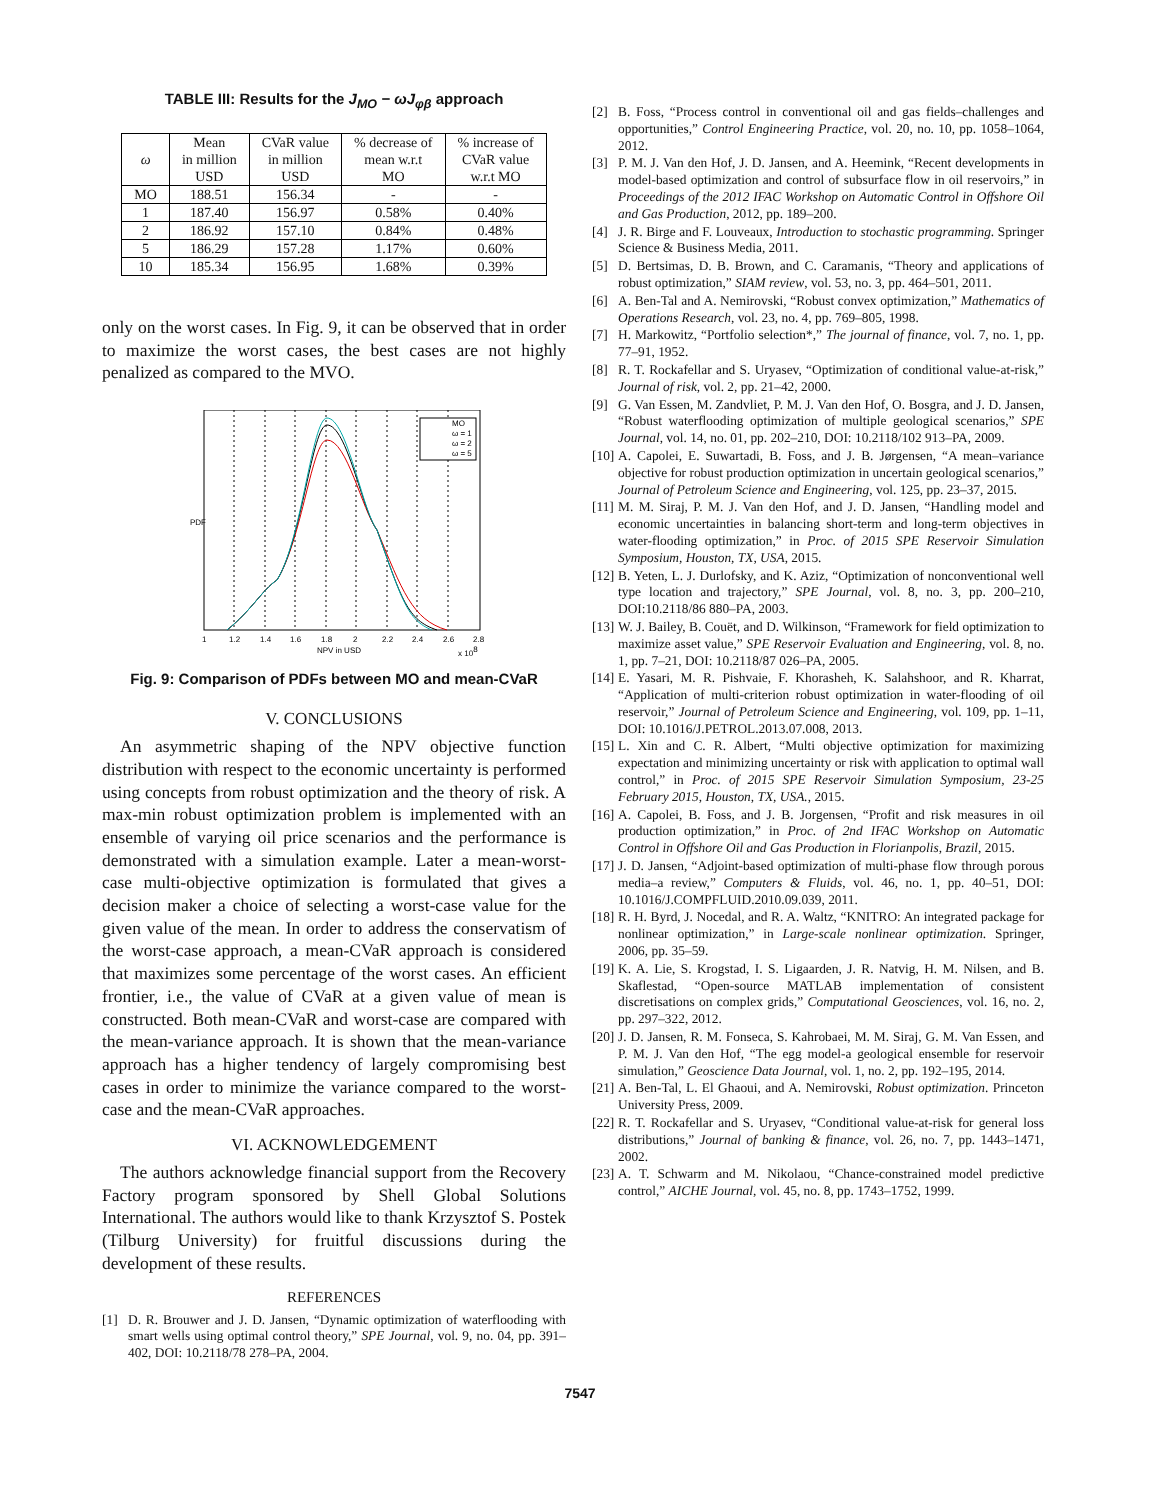TABLE III: Results for the J<sub>MO</sub> − ωJ<sub>φβ</sub> approach
| ω | Mean in million USD | CVaR value in million USD | % decrease of mean w.r.t MO | % increase of CVaR value w.r.t MO |
| --- | --- | --- | --- | --- |
| MO | 188.51 | 156.34 | - | - |
| 1 | 187.40 | 156.97 | 0.58% | 0.40% |
| 2 | 186.92 | 157.10 | 0.84% | 0.48% |
| 5 | 186.29 | 157.28 | 1.17% | 0.60% |
| 10 | 185.34 | 156.95 | 1.68% | 0.39% |
only on the worst cases. In Fig. 9, it can be observed that in order to maximize the worst cases, the best cases are not highly penalized as compared to the MVO.
MO
ω = 1
ω = 2
ω = 5
PDF
1
1.2
1.4
1.6
1.8
2
2.2
2.4
2.6
2.8
NPV in USD
x 108
Fig. 9: Comparison of PDFs between MO and mean-CVaR
V. CONCLUSIONS
An asymmetric shaping of the NPV objective function distribution with respect to the economic uncertainty is performed using concepts from robust optimization and the theory of risk. A max-min robust optimization problem is implemented with an ensemble of varying oil price scenarios and the performance is demonstrated with a simulation example. Later a mean-worst-case multi-objective optimization is formulated that gives a decision maker a choice of selecting a worst-case value for the given value of the mean. In order to address the conservatism of the worst-case approach, a mean-CVaR approach is considered that maximizes some percentage of the worst cases. An efficient frontier, i.e., the value of CVaR at a given value of mean is constructed. Both mean-CVaR and worst-case are compared with the mean-variance approach. It is shown that the mean-variance approach has a higher tendency of largely compromising best cases in order to minimize the variance compared to the worst-case and the mean-CVaR approaches.
VI. ACKNOWLEDGEMENT
The authors acknowledge financial support from the Recovery Factory program sponsored by Shell Global Solutions International. The authors would like to thank Krzysztof S. Postek (Tilburg University) for fruitful discussions during the development of these results.
REFERENCES
[1] D. R. Brouwer and J. D. Jansen, “Dynamic optimization of waterflooding with smart wells using optimal control theory,” SPE Journal, vol. 9, no. 04, pp. 391–402, DOI: 10.2118/78 278–PA, 2004.
[2] B. Foss, “Process control in conventional oil and gas fields–challenges and opportunities,” Control Engineering Practice, vol. 20, no. 10, pp. 1058–1064, 2012.
[3] P. M. J. Van den Hof, J. D. Jansen, and A. Heemink, “Recent developments in model-based optimization and control of subsurface flow in oil reservoirs,” in Proceedings of the 2012 IFAC Workshop on Automatic Control in Offshore Oil and Gas Production, 2012, pp. 189–200.
[4] J. R. Birge and F. Louveaux, Introduction to stochastic programming. Springer Science & Business Media, 2011.
[5] D. Bertsimas, D. B. Brown, and C. Caramanis, “Theory and applications of robust optimization,” SIAM review, vol. 53, no. 3, pp. 464–501, 2011.
[6] A. Ben-Tal and A. Nemirovski, “Robust convex optimization,” Mathematics of Operations Research, vol. 23, no. 4, pp. 769–805, 1998.
[7] H. Markowitz, “Portfolio selection*,” The journal of finance, vol. 7, no. 1, pp. 77–91, 1952.
[8] R. T. Rockafellar and S. Uryasev, “Optimization of conditional value-at-risk,” Journal of risk, vol. 2, pp. 21–42, 2000.
[9] G. Van Essen, M. Zandvliet, P. M. J. Van den Hof, O. Bosgra, and J. D. Jansen, “Robust waterflooding optimization of multiple geological scenarios,” SPE Journal, vol. 14, no. 01, pp. 202–210, DOI: 10.2118/102 913–PA, 2009.
[10] A. Capolei, E. Suwartadi, B. Foss, and J. B. Jørgensen, “A mean–variance objective for robust production optimization in uncertain geological scenarios,” Journal of Petroleum Science and Engineering, vol. 125, pp. 23–37, 2015.
[11] M. M. Siraj, P. M. J. Van den Hof, and J. D. Jansen, “Handling model and economic uncertainties in balancing short-term and long-term objectives in water-flooding optimization,” in Proc. of 2015 SPE Reservoir Simulation Symposium, Houston, TX, USA, 2015.
[12] B. Yeten, L. J. Durlofsky, and K. Aziz, “Optimization of nonconventional well type location and trajectory,” SPE Journal, vol. 8, no. 3, pp. 200–210, DOI:10.2118/86 880–PA, 2003.
[13] W. J. Bailey, B. Couët, and D. Wilkinson, “Framework for field optimization to maximize asset value,” SPE Reservoir Evaluation and Engineering, vol. 8, no. 1, pp. 7–21, DOI: 10.2118/87 026–PA, 2005.
[14] E. Yasari, M. R. Pishvaie, F. Khorasheh, K. Salahshoor, and R. Kharrat, “Application of multi-criterion robust optimization in water-flooding of oil reservoir,” Journal of Petroleum Science and Engineering, vol. 109, pp. 1–11, DOI: 10.1016/J.PETROL.2013.07.008, 2013.
[15] L. Xin and C. R. Albert, “Multi objective optimization for maximizing expectation and minimizing uncertainty or risk with application to optimal wall control,” in Proc. of 2015 SPE Reservoir Simulation Symposium, 23-25 February 2015, Houston, TX, USA., 2015.
[16] A. Capolei, B. Foss, and J. B. Jorgensen, “Profit and risk measures in oil production optimization,” in Proc. of 2nd IFAC Workshop on Automatic Control in Offshore Oil and Gas Production in Florianpolis, Brazil, 2015.
[17] J. D. Jansen, “Adjoint-based optimization of multi-phase flow through porous media–a review,” Computers & Fluids, vol. 46, no. 1, pp. 40–51, DOI: 10.1016/J.COMPFLUID.2010.09.039, 2011.
[18] R. H. Byrd, J. Nocedal, and R. A. Waltz, “KNITRO: An integrated package for nonlinear optimization,” in Large-scale nonlinear optimization. Springer, 2006, pp. 35–59.
[19] K. A. Lie, S. Krogstad, I. S. Ligaarden, J. R. Natvig, H. M. Nilsen, and B. Skaflestad, “Open-source MATLAB implementation of consistent discretisations on complex grids,” Computational Geosciences, vol. 16, no. 2, pp. 297–322, 2012.
[20] J. D. Jansen, R. M. Fonseca, S. Kahrobaei, M. M. Siraj, G. M. Van Essen, and P. M. J. Van den Hof, “The egg model-a geological ensemble for reservoir simulation,” Geoscience Data Journal, vol. 1, no. 2, pp. 192–195, 2014.
[21] A. Ben-Tal, L. El Ghaoui, and A. Nemirovski, Robust optimization. Princeton University Press, 2009.
[22] R. T. Rockafellar and S. Uryasev, “Conditional value-at-risk for general loss distributions,” Journal of banking & finance, vol. 26, no. 7, pp. 1443–1471, 2002.
[23] A. T. Schwarm and M. Nikolaou, “Chance-constrained model predictive control,” AICHE Journal, vol. 45, no. 8, pp. 1743–1752, 1999.
7547